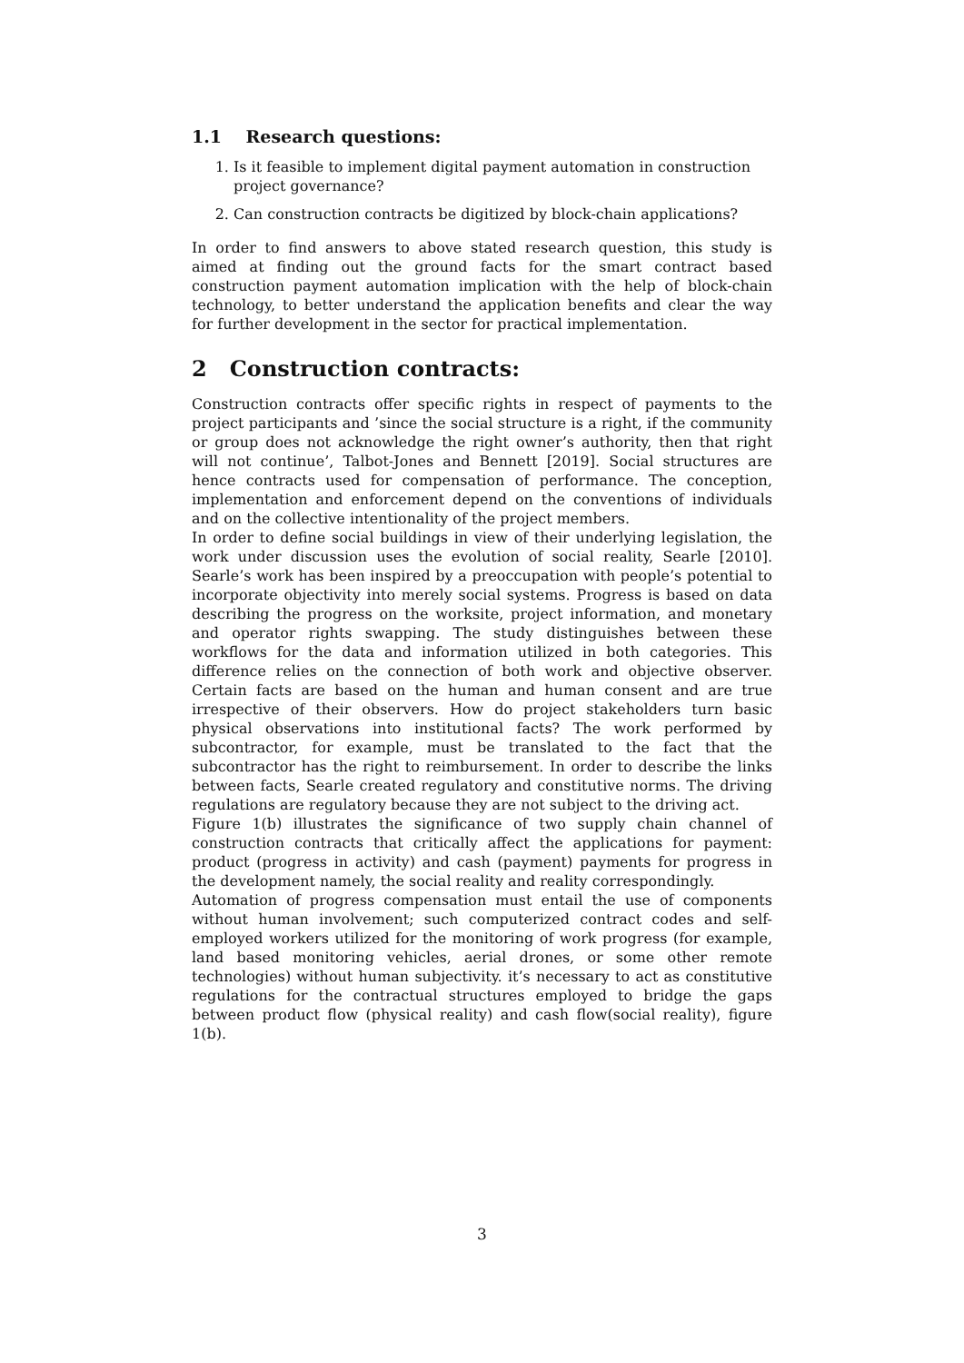1.1 Research questions:
1. Is it feasible to implement digital payment automation in construction project governance?
2. Can construction contracts be digitized by block-chain applications?
In order to find answers to above stated research question, this study is aimed at finding out the ground facts for the smart contract based construction payment automation implication with the help of block-chain technology, to better understand the application benefits and clear the way for further development in the sector for practical implementation.
2 Construction contracts:
Construction contracts offer specific rights in respect of payments to the project participants and ’since the social structure is a right, if the community or group does not acknowledge the right owner’s authority, then that right will not continue’, Talbot-Jones and Bennett [2019]. Social structures are hence contracts used for compensation of performance. The conception, implementation and enforcement depend on the conventions of individuals and on the collective intentionality of the project members.
In order to define social buildings in view of their underlying legislation, the work under discussion uses the evolution of social reality, Searle [2010]. Searle’s work has been inspired by a preoccupation with people’s potential to incorporate objectivity into merely social systems. Progress is based on data describing the progress on the worksite, project information, and monetary and operator rights swapping. The study distinguishes between these workflows for the data and information utilized in both categories. This difference relies on the connection of both work and objective observer. Certain facts are based on the human and human consent and are true irrespective of their observers. How do project stakeholders turn basic physical observations into institutional facts? The work performed by subcontractor, for example, must be translated to the fact that the subcontractor has the right to reimbursement. In order to describe the links between facts, Searle created regulatory and constitutive norms. The driving regulations are regulatory because they are not subject to the driving act.
Figure 1(b) illustrates the significance of two supply chain channel of construction contracts that critically affect the applications for payment: product (progress in activity) and cash (payment) payments for progress in the development namely, the social reality and reality correspondingly.
Automation of progress compensation must entail the use of components without human involvement; such computerized contract codes and self-employed workers utilized for the monitoring of work progress (for example, land based monitoring vehicles, aerial drones, or some other remote technologies) without human subjectivity. it’s necessary to act as constitutive regulations for the contractual structures employed to bridge the gaps between product flow (physical reality) and cash flow(social reality), figure 1(b).
3